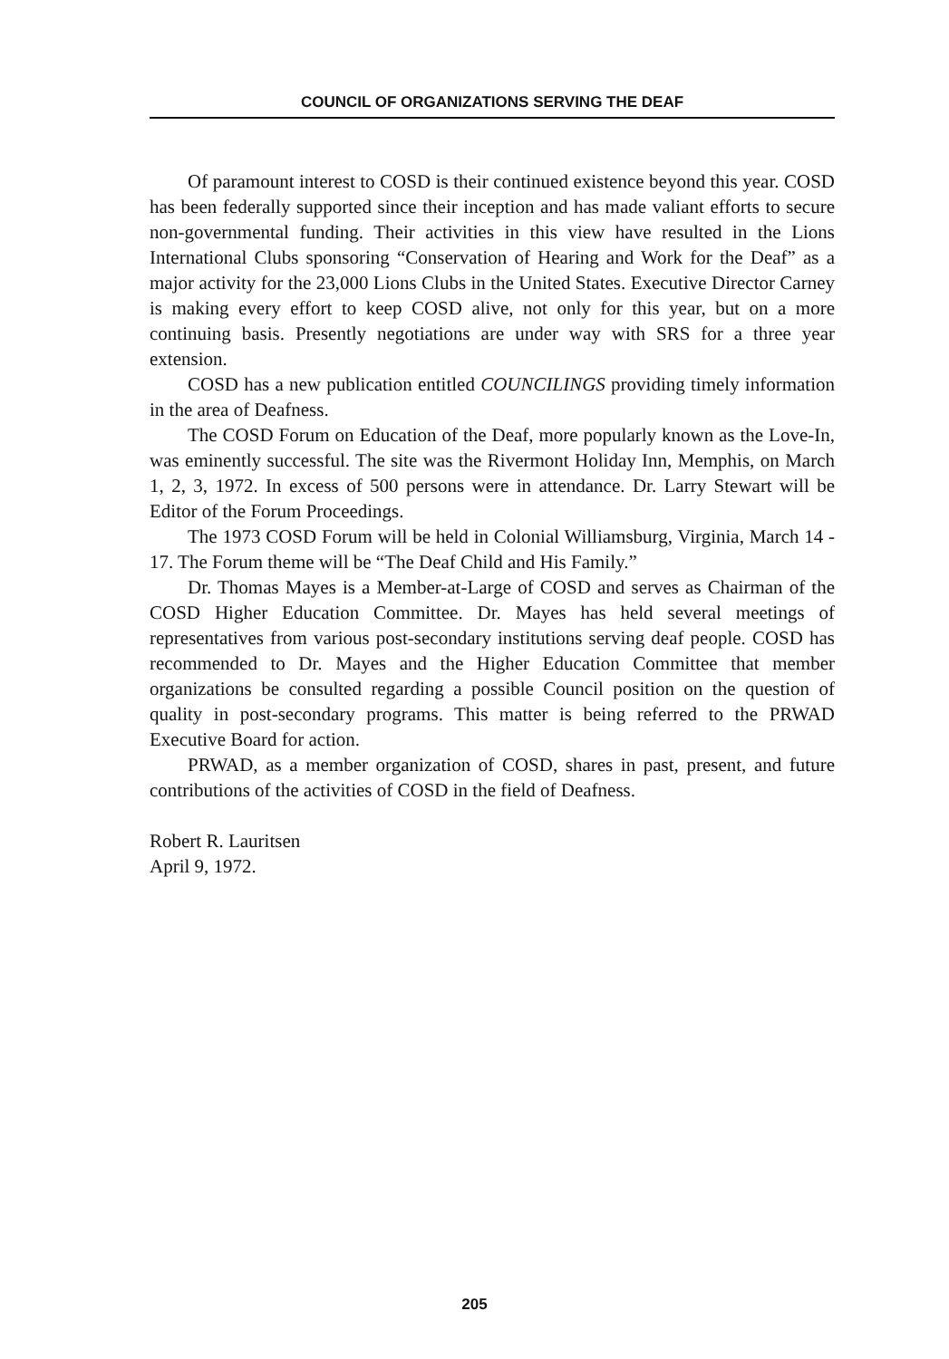COUNCIL OF ORGANIZATIONS SERVING THE DEAF
Of paramount interest to COSD is their continued existence beyond this year. COSD has been federally supported since their inception and has made valiant efforts to secure non-governmental funding. Their activities in this view have resulted in the Lions International Clubs sponsoring “Conservation of Hearing and Work for the Deaf” as a major activity for the 23,000 Lions Clubs in the United States. Executive Director Carney is making every effort to keep COSD alive, not only for this year, but on a more continuing basis. Presently negotiations are under way with SRS for a three year extension.
COSD has a new publication entitled COUNCILINGS providing timely information in the area of Deafness.
The COSD Forum on Education of the Deaf, more popularly known as the Love-In, was eminently successful. The site was the Rivermont Holiday Inn, Memphis, on March 1, 2, 3, 1972. In excess of 500 persons were in attendance. Dr. Larry Stewart will be Editor of the Forum Proceedings.
The 1973 COSD Forum will be held in Colonial Williamsburg, Virginia, March 14 - 17. The Forum theme will be “The Deaf Child and His Family.”
Dr. Thomas Mayes is a Member-at-Large of COSD and serves as Chairman of the COSD Higher Education Committee. Dr. Mayes has held several meetings of representatives from various post-secondary institutions serving deaf people. COSD has recommended to Dr. Mayes and the Higher Education Committee that member organizations be consulted regarding a possible Council position on the question of quality in post-secondary programs. This matter is being referred to the PRWAD Executive Board for action.
PRWAD, as a member organization of COSD, shares in past, present, and future contributions of the activities of COSD in the field of Deafness.
Robert R. Lauritsen
April 9, 1972.
205